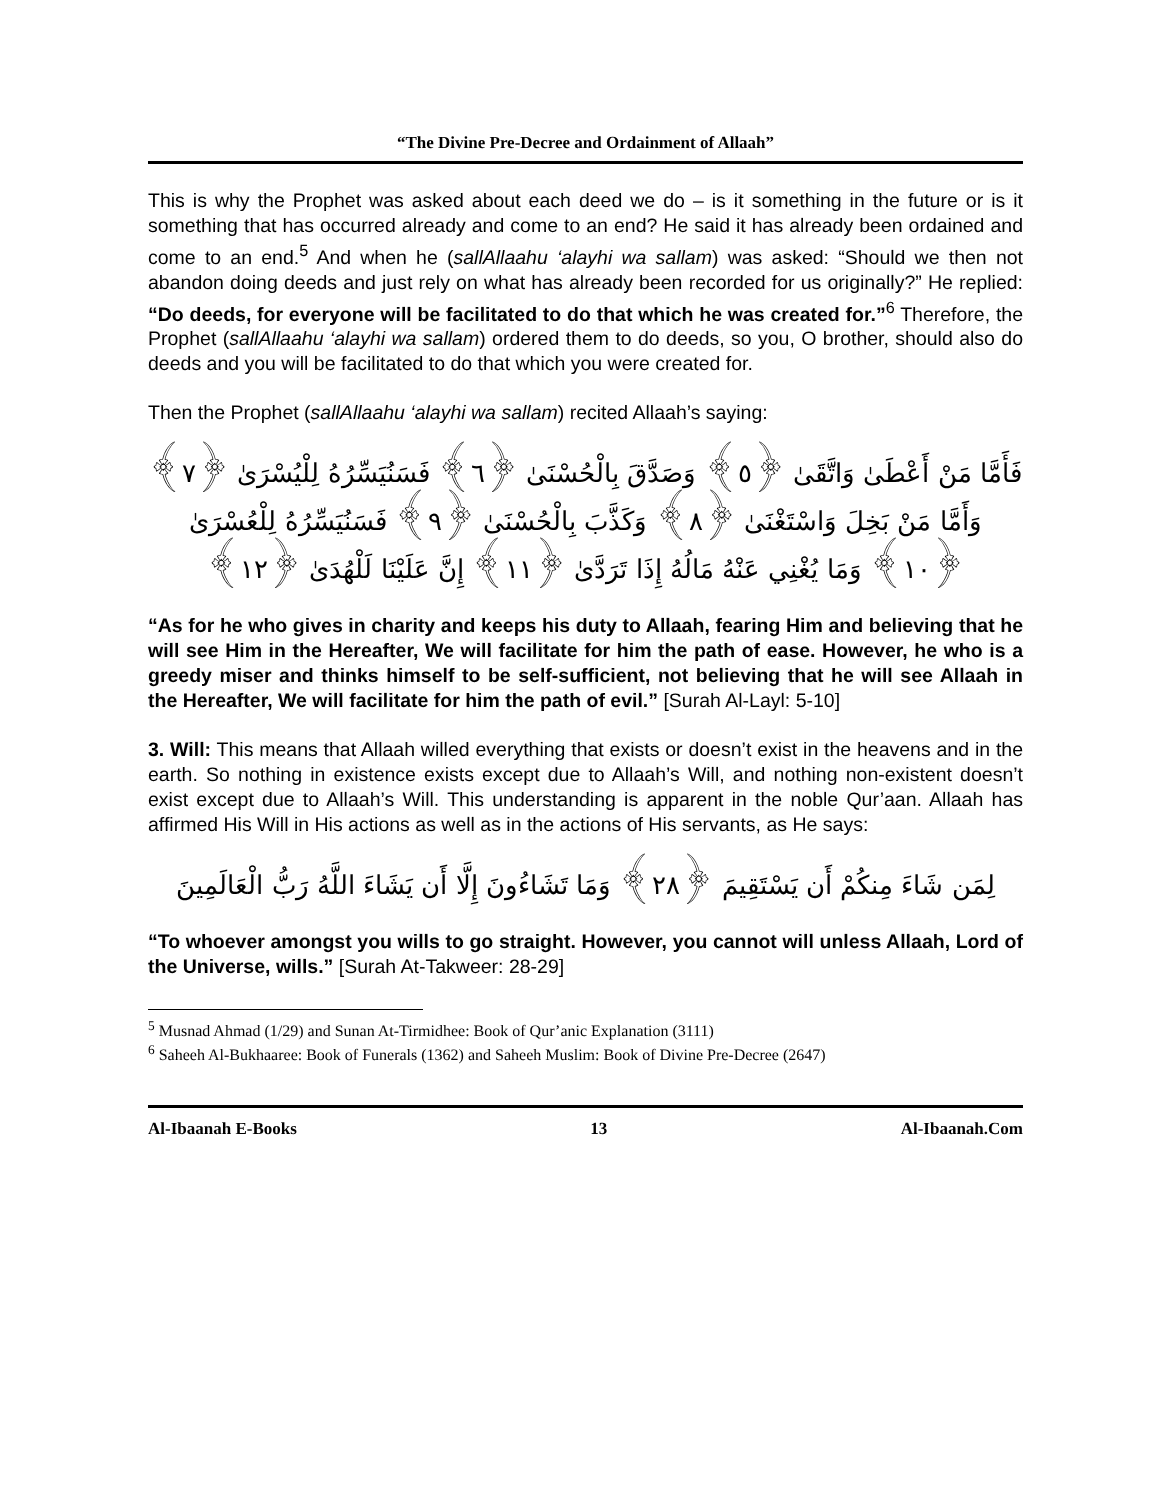“The Divine Pre-Decree and Ordainment of Allaah”
This is why the Prophet was asked about each deed we do – is it something in the future or is it something that has occurred already and come to an end? He said it has already been ordained and come to an end.<sup>5</sup> And when he (sallAllaahu ‘alayhi wa sallam) was asked: “Should we then not abandon doing deeds and just rely on what has already been recorded for us originally?” He replied: “Do deeds, for everyone will be facilitated to do that which he was created for.”<sup>6</sup> Therefore, the Prophet (sallAllaahu ‘alayhi wa sallam) ordered them to do deeds, so you, O brother, should also do deeds and you will be facilitated to do that which you were created for.
Then the Prophet (sallAllaahu ‘alayhi wa sallam) recited Allaah’s saying:
فَأَمَّا مَنْ أَعْطَىٰ وَاتَّقَىٰ ﴿٥﴾ وَصَدَّقَ بِالْحُسْنَىٰ ﴿٦﴾ فَسَنُيَسِّرُهُ لِلْيُسْرَىٰ ﴿٧﴾ وَأَمَّا مَنْ بَخِلَ وَاسْتَغْنَىٰ ﴿٨﴾ وَكَذَّبَ بِالْحُسْنَىٰ ﴿٩﴾ فَسَنُيَسِّرُهُ لِلْعُسْرَىٰ ﴿١٠﴾ وَمَا يُغْنِي عَنْهُ مَالُهُ إِذَا تَرَدَّىٰ ﴿١١﴾ إِنَّ عَلَيْنَا لَلْهُدَىٰ ﴿١٢﴾
“As for he who gives in charity and keeps his duty to Allaah, fearing Him and believing that he will see Him in the Hereafter, We will facilitate for him the path of ease. However, he who is a greedy miser and thinks himself to be self-sufficient, not believing that he will see Allaah in the Hereafter, We will facilitate for him the path of evil.” [Surah Al-Layl: 5-10]
3. Will: This means that Allaah willed everything that exists or doesn’t exist in the heavens and in the earth. So nothing in existence exists except due to Allaah’s Will, and nothing non-existent doesn’t exist except due to Allaah’s Will. This understanding is apparent in the noble Qur’aan. Allaah has affirmed His Will in His actions as well as in the actions of His servants, as He says:
لِمَن شَاءَ مِنكُمْ أَن يَسْتَقِيمَ ﴿٢٨﴾ وَمَا تَشَاءُونَ إِلَّا أَن يَشَاءَ اللَّهُ رَبُّ الْعَالَمِينَ
“To whoever amongst you wills to go straight. However, you cannot will unless Allaah, Lord of the Universe, wills.” [Surah At-Takweer: 28-29]
<sup>5</sup> Musnad Ahmad (1/29) and Sunan At-Tirmidhee: Book of Qur’anic Explanation (3111)
<sup>6</sup> Saheeh Al-Bukhaaree: Book of Funerals (1362) and Saheeh Muslim: Book of Divine Pre-Decree (2647)
Al-Ibaanah E-Books 13 Al-Ibaanah.Com